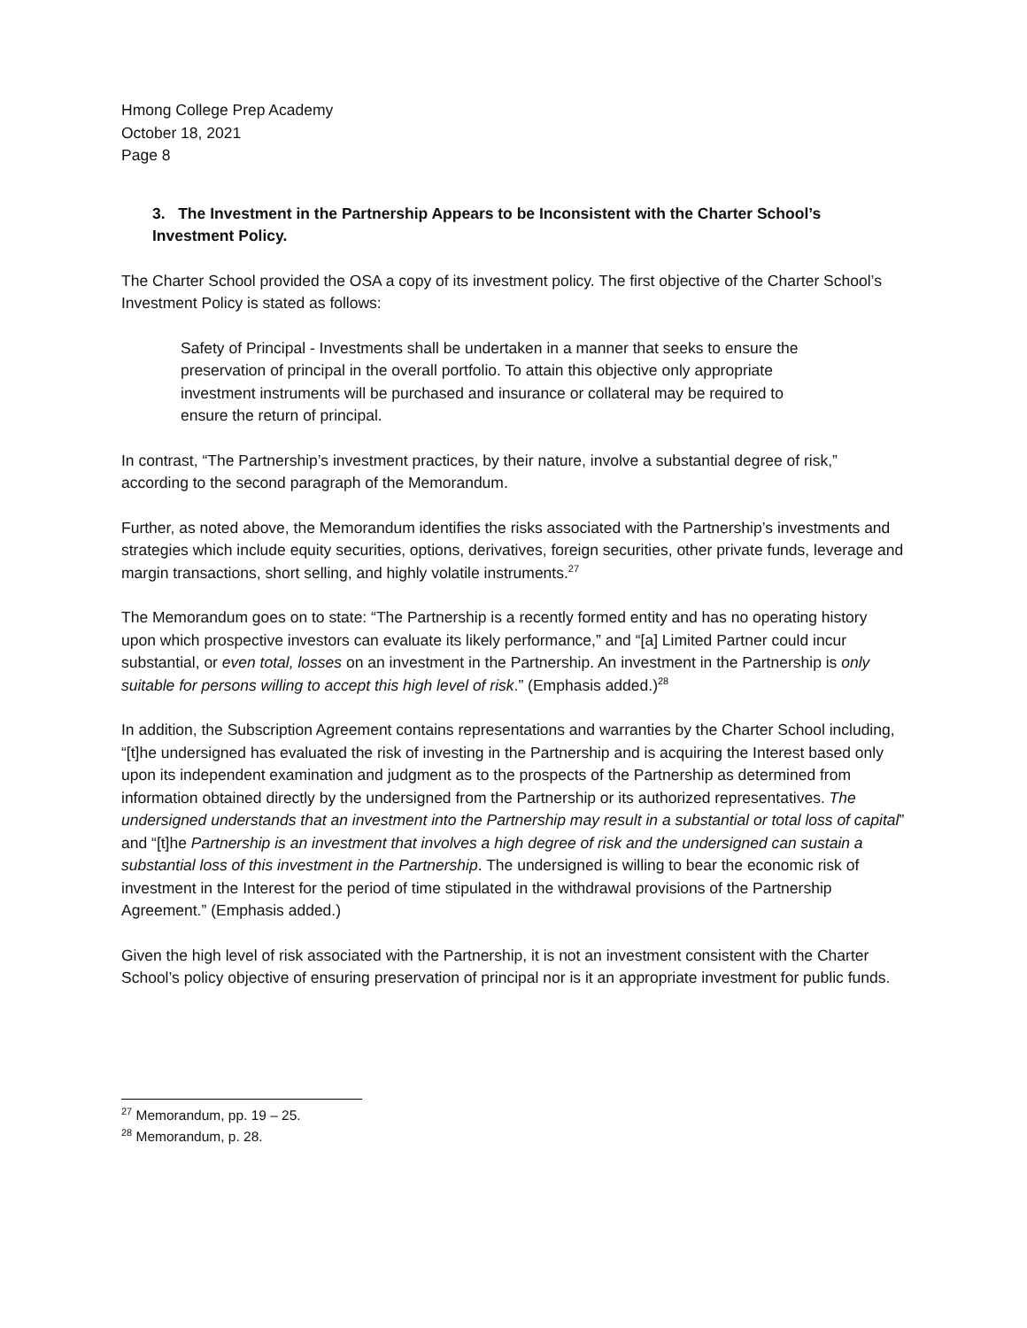Hmong College Prep Academy
October 18, 2021
Page 8
3. The Investment in the Partnership Appears to be Inconsistent with the Charter School’s Investment Policy.
The Charter School provided the OSA a copy of its investment policy. The first objective of the Charter School’s Investment Policy is stated as follows:
Safety of Principal - Investments shall be undertaken in a manner that seeks to ensure the preservation of principal in the overall portfolio. To attain this objective only appropriate investment instruments will be purchased and insurance or collateral may be required to ensure the return of principal.
In contrast, “The Partnership’s investment practices, by their nature, involve a substantial degree of risk,” according to the second paragraph of the Memorandum.
Further, as noted above, the Memorandum identifies the risks associated with the Partnership’s investments and strategies which include equity securities, options, derivatives, foreign securities, other private funds, leverage and margin transactions, short selling, and highly volatile instruments.<sup>27</sup>
The Memorandum goes on to state: “The Partnership is a recently formed entity and has no operating history upon which prospective investors can evaluate its likely performance,” and “[a] Limited Partner could incur substantial, or even total, losses on an investment in the Partnership. An investment in the Partnership is only suitable for persons willing to accept this high level of risk.” (Emphasis added.)<sup>28</sup>
In addition, the Subscription Agreement contains representations and warranties by the Charter School including, “[t]he undersigned has evaluated the risk of investing in the Partnership and is acquiring the Interest based only upon its independent examination and judgment as to the prospects of the Partnership as determined from information obtained directly by the undersigned from the Partnership or its authorized representatives. The undersigned understands that an investment into the Partnership may result in a substantial or total loss of capital” and “[t]he Partnership is an investment that involves a high degree of risk and the undersigned can sustain a substantial loss of this investment in the Partnership. The undersigned is willing to bear the economic risk of investment in the Interest for the period of time stipulated in the withdrawal provisions of the Partnership Agreement.” (Emphasis added.)
Given the high level of risk associated with the Partnership, it is not an investment consistent with the Charter School’s policy objective of ensuring preservation of principal nor is it an appropriate investment for public funds.
<sup>27</sup> Memorandum, pp. 19 – 25.
<sup>28</sup> Memorandum, p. 28.